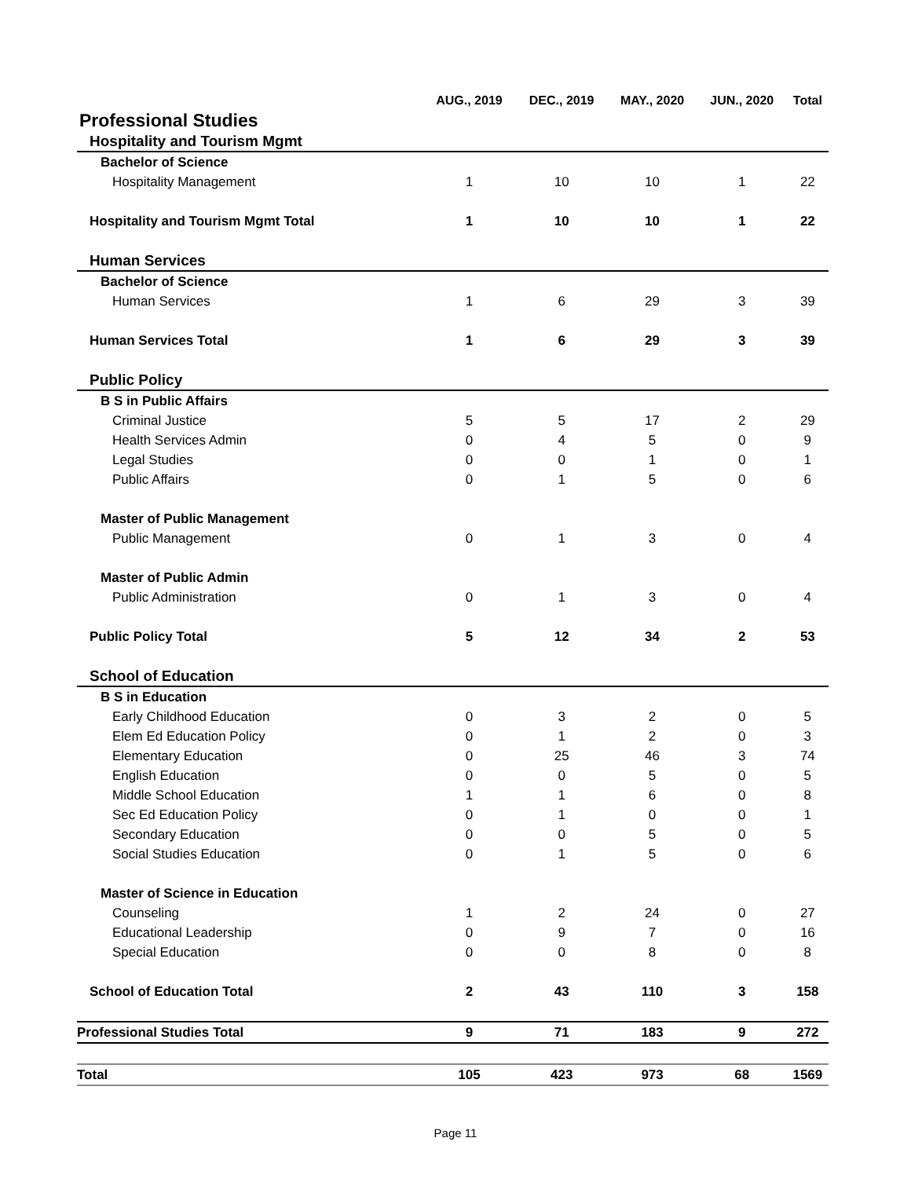| | AUG., 2019 | DEC., 2019 | MAY., 2020 | JUN., 2020 | Total |
| --- | --- | --- | --- | --- | --- |
| Professional Studies | | | | | |
| Hospitality and Tourism Mgmt | | | | | |
| Bachelor of Science | | | | | |
| Hospitality Management | 1 | 10 | 10 | 1 | 22 |
| Hospitality and Tourism Mgmt Total | 1 | 10 | 10 | 1 | 22 |
| Human Services | | | | | |
| Bachelor of Science | | | | | |
| Human Services | 1 | 6 | 29 | 3 | 39 |
| Human Services Total | 1 | 6 | 29 | 3 | 39 |
| Public Policy | | | | | |
| B S in Public Affairs | | | | | |
| Criminal Justice | 5 | 5 | 17 | 2 | 29 |
| Health Services Admin | 0 | 4 | 5 | 0 | 9 |
| Legal Studies | 0 | 0 | 1 | 0 | 1 |
| Public Affairs | 0 | 1 | 5 | 0 | 6 |
| Master of Public Management | | | | | |
| Public Management | 0 | 1 | 3 | 0 | 4 |
| Master of Public Admin | | | | | |
| Public Administration | 0 | 1 | 3 | 0 | 4 |
| Public Policy Total | 5 | 12 | 34 | 2 | 53 |
| School of Education | | | | | |
| B S in Education | | | | | |
| Early Childhood Education | 0 | 3 | 2 | 0 | 5 |
| Elem Ed Education Policy | 0 | 1 | 2 | 0 | 3 |
| Elementary Education | 0 | 25 | 46 | 3 | 74 |
| English Education | 0 | 0 | 5 | 0 | 5 |
| Middle School Education | 1 | 1 | 6 | 0 | 8 |
| Sec Ed Education Policy | 0 | 1 | 0 | 0 | 1 |
| Secondary Education | 0 | 0 | 5 | 0 | 5 |
| Social Studies Education | 0 | 1 | 5 | 0 | 6 |
| Master of Science in Education | | | | | |
| Counseling | 1 | 2 | 24 | 0 | 27 |
| Educational Leadership | 0 | 9 | 7 | 0 | 16 |
| Special Education | 0 | 0 | 8 | 0 | 8 |
| School of Education Total | 2 | 43 | 110 | 3 | 158 |
| Professional Studies Total | 9 | 71 | 183 | 9 | 272 |
| Total | 105 | 423 | 973 | 68 | 1569 |
Page 11